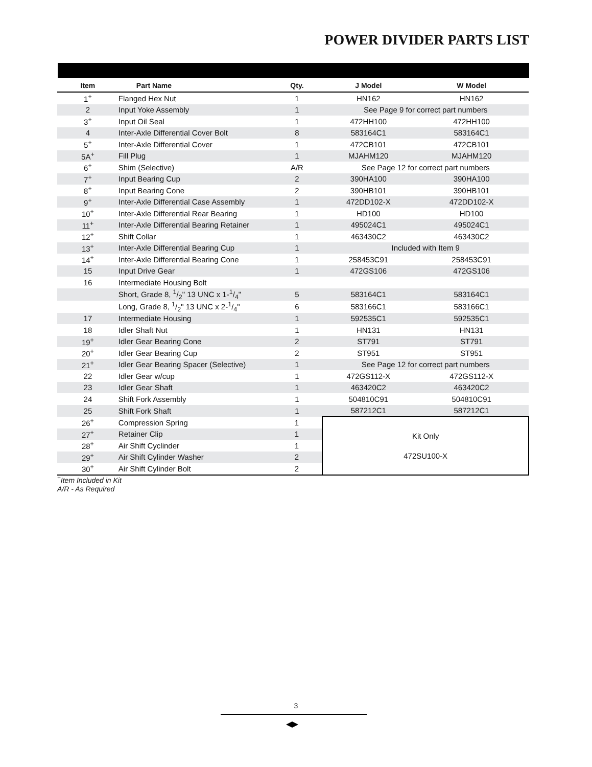POWER DIVIDER PARTS LIST
| Item | Part Name | Qty. | J Model | W Model |
| --- | --- | --- | --- | --- |
| 1<sup>+</sup> | Flanged Hex Nut | 1 | HN162 | HN162 |
| 2 | Input Yoke Assembly | 1 | See Page 9 for correct part numbers | |
| 3<sup>+</sup> | Input Oil Seal | 1 | 472HH100 | 472HH100 |
| 4 | Inter-Axle Differential Cover Bolt | 8 | 583164C1 | 583164C1 |
| 5<sup>+</sup> | Inter-Axle Differential Cover | 1 | 472CB101 | 472CB101 |
| 5A<sup>+</sup> | Fill Plug | 1 | MJAHM120 | MJAHM120 |
| 6<sup>+</sup> | Shim (Selective) | A/R | See Page 12 for correct part numbers | |
| 7<sup>+</sup> | Input Bearing Cup | 2 | 390HA100 | 390HA100 |
| 8<sup>+</sup> | Input Bearing Cone | 2 | 390HB101 | 390HB101 |
| 9<sup>+</sup> | Inter-Axle Differential Case Assembly | 1 | 472DD102-X | 472DD102-X |
| 10<sup>+</sup> | Inter-Axle Differential Rear Bearing | 1 | HD100 | HD100 |
| 11<sup>+</sup> | Inter-Axle Differential Bearing Retainer | 1 | 495024C1 | 495024C1 |
| 12<sup>+</sup> | Shift Collar | 1 | 463430C2 | 463430C2 |
| 13<sup>+</sup> | Inter-Axle Differential Bearing Cup | 1 | Included with Item 9 | |
| 14<sup>+</sup> | Inter-Axle Differential Bearing Cone | 1 | 258453C91 | 258453C91 |
| 15 | Input Drive Gear | 1 | 472GS106 | 472GS106 |
| 16 | Intermediate Housing Bolt | | | |
| | Short, Grade 8, 1/2" 13 UNC x 1-1/4" | 5 | 583164C1 | 583164C1 |
| | Long, Grade 8, 1/2" 13 UNC x 2-1/4" | 6 | 583166C1 | 583166C1 |
| 17 | Intermediate Housing | 1 | 592535C1 | 592535C1 |
| 18 | Idler Shaft Nut | 1 | HN131 | HN131 |
| 19<sup>+</sup> | Idler Gear Bearing Cone | 2 | ST791 | ST791 |
| 20<sup>+</sup> | Idler Gear Bearing Cup | 2 | ST951 | ST951 |
| 21<sup>+</sup> | Idler Gear Bearing Spacer (Selective) | 1 | See Page 12 for correct part numbers | |
| 22 | Idler Gear w/cup | 1 | 472GS112-X | 472GS112-X |
| 23 | Idler Gear Shaft | 1 | 463420C2 | 463420C2 |
| 24 | Shift Fork Assembly | 1 | 504810C91 | 504810C91 |
| 25 | Shift Fork Shaft | 1 | 587212C1 | 587212C1 |
| 26<sup>+</sup> | Compression Spring | 1 | Kit Only 472SU100-X | |
| 27<sup>+</sup> | Retainer Clip | 1 | | |
| 28<sup>+</sup> | Air Shift Cyclinder | 1 | | |
| 29<sup>+</sup> | Air Shift Cylinder Washer | 2 | | |
| 30<sup>+</sup> | Air Shift Cylinder Bolt | 2 | | |
<sup>+</sup>Item Included in Kit
A/R - As Required
3